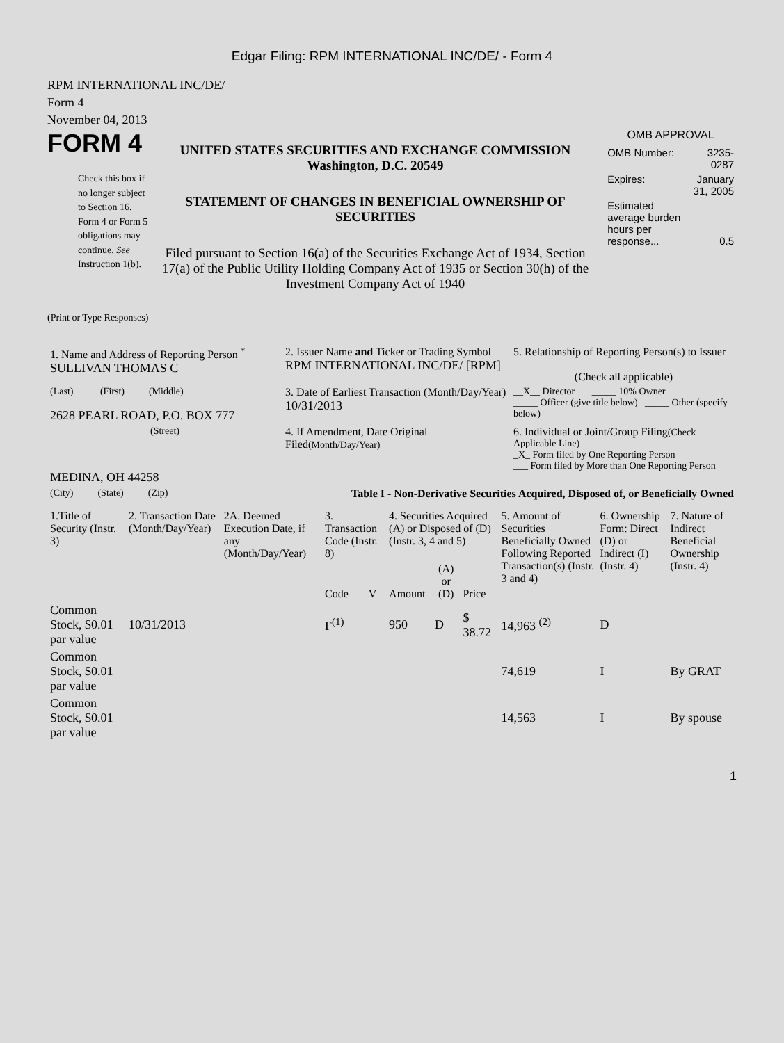Edgar Filing: RPM INTERNATIONAL INC/DE/ - Form 4
RPM INTERNATIONAL INC/DE/
Form 4
November 04, 2013
FORM 4
Check this box if no longer subject to Section 16. Form 4 or Form 5 obligations may continue. See Instruction 1(b).
UNITED STATES SECURITIES AND EXCHANGE COMMISSION
Washington, D.C. 20549
STATEMENT OF CHANGES IN BENEFICIAL OWNERSHIP OF SECURITIES
Filed pursuant to Section 16(a) of the Securities Exchange Act of 1934, Section 17(a) of the Public Utility Holding Company Act of 1935 or Section 30(h) of the Investment Company Act of 1940
OMB APPROVAL
| OMB Number: | 3235-0287 |
| Expires: | January 31, 2005 |
| Estimated average burden hours per response... | 0.5 |
(Print or Type Responses)
| 1. Name and Address of Reporting Person <sup>*</sup> SULLIVAN THOMAS C | 2. Issuer Name and Ticker or Trading Symbol RPM INTERNATIONAL INC/DE/ [RPM] | 5. Relationship of Reporting Person(s) to Issuer (Check all applicable) |
| (Last) (First) (Middle) 2628 PEARL ROAD, P.O. BOX 777 | 3. Date of Earliest Transaction (Month/Day/Year) 10/31/2013 | __X__ Director _____ 10% Owner _____ Officer (give title below) _____ Other (specify below) |
| (Street) MEDINA, OH 44258 | 4. If Amendment, Date Original Filed (Month/Day/Year) | 6. Individual or Joint/Group Filing (Check Applicable Line) _X_ Form filed by One Reporting Person ___ Form filed by More than One Reporting Person |
| (City) (State) (Zip) | Table I - Non-Derivative Securities Acquired, Disposed of, or Beneficially Owned | |
| 1.Title of Security (Instr. 3) | 2. Transaction Date (Month/Day/Year) | 2A. Deemed Execution Date, if any (Month/Day/Year) | 3. Transaction Code (Instr. 8) | | 4. Securities Acquired (A) or Disposed of (D) (Instr. 3, 4 and 5) | | | 5. Amount of Securities Beneficially Owned Following Reported Transaction(s) (Instr. 3 and 4) | 6. Ownership Form: Direct (D) or Indirect (I) (Instr. 4) | 7. Nature of Indirect Beneficial Ownership (Instr. 4) |
| --- | --- | --- | --- | --- | --- | --- | --- | --- | --- | --- |
| | | | Code | V | Amount | (A) or (D) | Price | | | |
| Common Stock, $0.01 par value | 10/31/2013 | | F<sup>(1)</sup> | | 950 | D | $ 38.72 | 14,963 <sup>(2)</sup> | D | |
| Common Stock, $0.01 par value | | | | | | | | 74,619 | I | By GRAT |
| Common Stock, $0.01 par value | | | | | | | | 14,563 | I | By spouse |
1